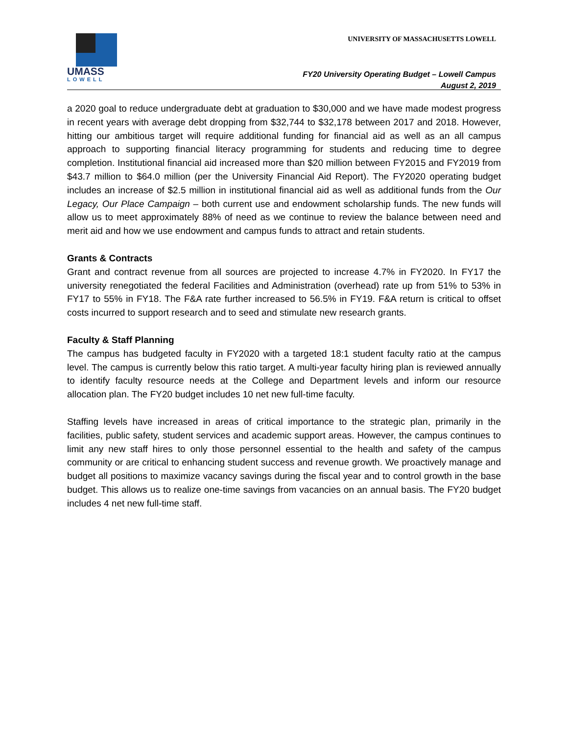UMASS
LOWELL
UNIVERSITY OF MASSACHUSETTS LOWELL
FY20 University Operating Budget – Lowell Campus
August 2, 2019
a 2020 goal to reduce undergraduate debt at graduation to $30,000 and we have made modest progress in recent years with average debt dropping from $32,744 to $32,178 between 2017 and 2018. However, hitting our ambitious target will require additional funding for financial aid as well as an all campus approach to supporting financial literacy programming for students and reducing time to degree completion. Institutional financial aid increased more than $20 million between FY2015 and FY2019 from $43.7 million to $64.0 million (per the University Financial Aid Report). The FY2020 operating budget includes an increase of $2.5 million in institutional financial aid as well as additional funds from the Our Legacy, Our Place Campaign – both current use and endowment scholarship funds. The new funds will allow us to meet approximately 88% of need as we continue to review the balance between need and merit aid and how we use endowment and campus funds to attract and retain students.
Grants & Contracts
Grant and contract revenue from all sources are projected to increase 4.7% in FY2020. In FY17 the university renegotiated the federal Facilities and Administration (overhead) rate up from 51% to 53% in FY17 to 55% in FY18. The F&A rate further increased to 56.5% in FY19. F&A return is critical to offset costs incurred to support research and to seed and stimulate new research grants.
Faculty & Staff Planning
The campus has budgeted faculty in FY2020 with a targeted 18:1 student faculty ratio at the campus level. The campus is currently below this ratio target. A multi-year faculty hiring plan is reviewed annually to identify faculty resource needs at the College and Department levels and inform our resource allocation plan. The FY20 budget includes 10 net new full-time faculty.
Staffing levels have increased in areas of critical importance to the strategic plan, primarily in the facilities, public safety, student services and academic support areas. However, the campus continues to limit any new staff hires to only those personnel essential to the health and safety of the campus community or are critical to enhancing student success and revenue growth. We proactively manage and budget all positions to maximize vacancy savings during the fiscal year and to control growth in the base budget. This allows us to realize one-time savings from vacancies on an annual basis. The FY20 budget includes 4 net new full-time staff.